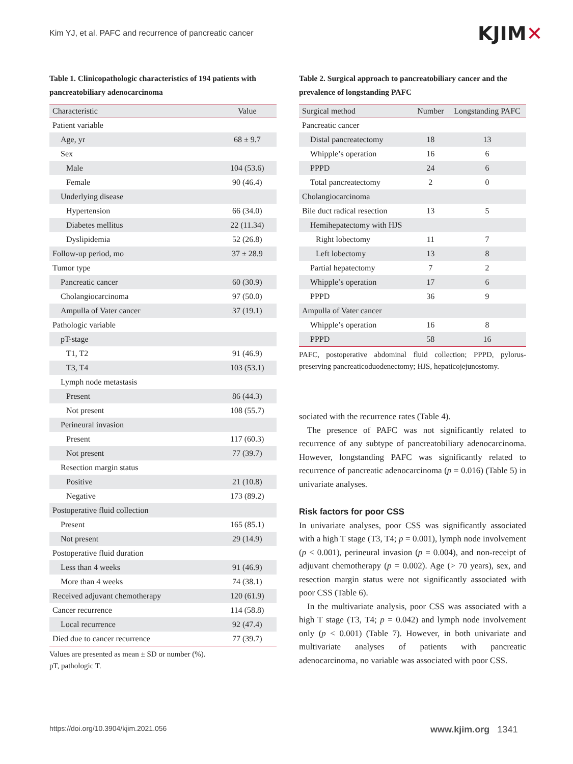Kim YJ, et al. PAFC and recurrence of pancreatic cancer
KJIM✕
Table 1. Clinicopathologic characteristics of 194 patients with pancreatobiliary adenocarcinoma
| Characteristic | Value |
| --- | --- |
| Patient variable | |
| Age, yr | 68 ± 9.7 |
| Sex | |
| Male | 104 (53.6) |
| Female | 90 (46.4) |
| Underlying disease | |
| Hypertension | 66 (34.0) |
| Diabetes mellitus | 22 (11.34) |
| Dyslipidemia | 52 (26.8) |
| Follow-up period, mo | 37 ± 28.9 |
| Tumor type | |
| Pancreatic cancer | 60 (30.9) |
| Cholangiocarcinoma | 97 (50.0) |
| Ampulla of Vater cancer | 37 (19.1) |
| Pathologic variable | |
| pT-stage | |
| T1, T2 | 91 (46.9) |
| T3, T4 | 103 (53.1) |
| Lymph node metastasis | |
| Present | 86 (44.3) |
| Not present | 108 (55.7) |
| Perineural invasion | |
| Present | 117 (60.3) |
| Not present | 77 (39.7) |
| Resection margin status | |
| Positive | 21 (10.8) |
| Negative | 173 (89.2) |
| Postoperative fluid collection | |
| Present | 165 (85.1) |
| Not present | 29 (14.9) |
| Postoperative fluid duration | |
| Less than 4 weeks | 91 (46.9) |
| More than 4 weeks | 74 (38.1) |
| Received adjuvant chemotherapy | 120 (61.9) |
| Cancer recurrence | 114 (58.8) |
| Local recurrence | 92 (47.4) |
| Died due to cancer recurrence | 77 (39.7) |
Values are presented as mean ± SD or number (%).
pT, pathologic T.
Table 2. Surgical approach to pancreatobiliary cancer and the prevalence of longstanding PAFC
| Surgical method | Number | Longstanding PAFC |
| --- | --- | --- |
| Pancreatic cancer | | |
| Distal pancreatectomy | 18 | 13 |
| Whipple’s operation | 16 | 6 |
| PPPD | 24 | 6 |
| Total pancreatectomy | 2 | 0 |
| Cholangiocarcinoma | | |
| Bile duct radical resection | 13 | 5 |
| Hemihepatectomy with HJS | | |
| Right lobectomy | 11 | 7 |
| Left lobectomy | 13 | 8 |
| Partial hepatectomy | 7 | 2 |
| Whipple’s operation | 17 | 6 |
| PPPD | 36 | 9 |
| Ampulla of Vater cancer | | |
| Whipple’s operation | 16 | 8 |
| PPPD | 58 | 16 |
PAFC, postoperative abdominal fluid collection; PPPD, pylorus-preserving pancreaticoduodenectomy; HJS, hepaticojejunostomy.
sociated with the recurrence rates (Table 4).
The presence of PAFC was not significantly related to recurrence of any subtype of pancreatobiliary adenocarcinoma. However, longstanding PAFC was significantly related to recurrence of pancreatic adenocarcinoma (p = 0.016) (Table 5) in univariate analyses.
Risk factors for poor CSS
In univariate analyses, poor CSS was significantly associated with a high T stage (T3, T4; p = 0.001), lymph node involvement (p < 0.001), perineural invasion (p = 0.004), and non-receipt of adjuvant chemotherapy (p = 0.002). Age (> 70 years), sex, and resection margin status were not significantly associated with poor CSS (Table 6).
In the multivariate analysis, poor CSS was associated with a high T stage (T3, T4; p = 0.042) and lymph node involvement only (p < 0.001) (Table 7). However, in both univariate and multivariate analyses of patients with pancreatic adenocarcinoma, no variable was associated with poor CSS.
https://doi.org/10.3904/kjim.2021.056
www.kjim.org 1341